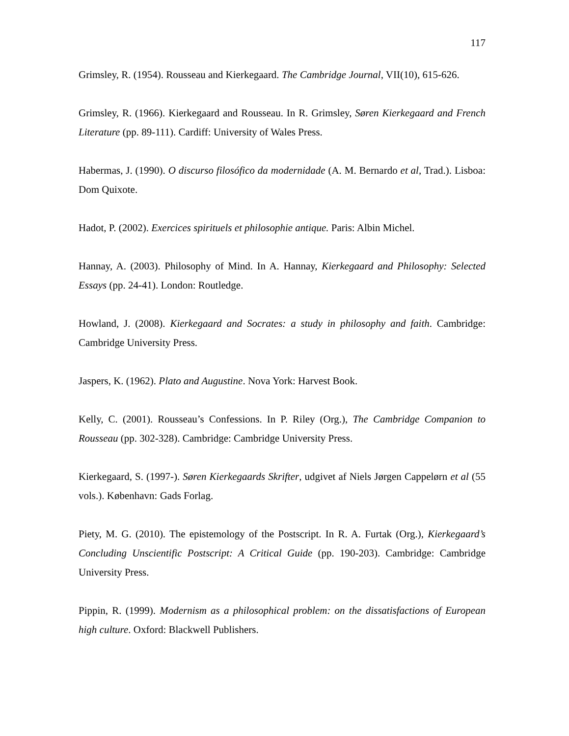117
Grimsley, R. (1954). Rousseau and Kierkegaard. The Cambridge Journal, VII(10), 615-626.
Grimsley, R. (1966). Kierkegaard and Rousseau. In R. Grimsley, Søren Kierkegaard and French Literature (pp. 89-111). Cardiff: University of Wales Press.
Habermas, J. (1990). O discurso filosófico da modernidade (A. M. Bernardo et al, Trad.). Lisboa: Dom Quixote.
Hadot, P. (2002). Exercices spirituels et philosophie antique. Paris: Albin Michel.
Hannay, A. (2003). Philosophy of Mind. In A. Hannay, Kierkegaard and Philosophy: Selected Essays (pp. 24-41). London: Routledge.
Howland, J. (2008). Kierkegaard and Socrates: a study in philosophy and faith. Cambridge: Cambridge University Press.
Jaspers, K. (1962). Plato and Augustine. Nova York: Harvest Book.
Kelly, C. (2001). Rousseau’s Confessions. In P. Riley (Org.), The Cambridge Companion to Rousseau (pp. 302-328). Cambridge: Cambridge University Press.
Kierkegaard, S. (1997-). Søren Kierkegaards Skrifter, udgivet af Niels Jørgen Cappelørn et al (55 vols.). København: Gads Forlag.
Piety, M. G. (2010). The epistemology of the Postscript. In R. A. Furtak (Org.), Kierkegaard’s Concluding Unscientific Postscript: A Critical Guide (pp. 190-203). Cambridge: Cambridge University Press.
Pippin, R. (1999). Modernism as a philosophical problem: on the dissatisfactions of European high culture. Oxford: Blackwell Publishers.